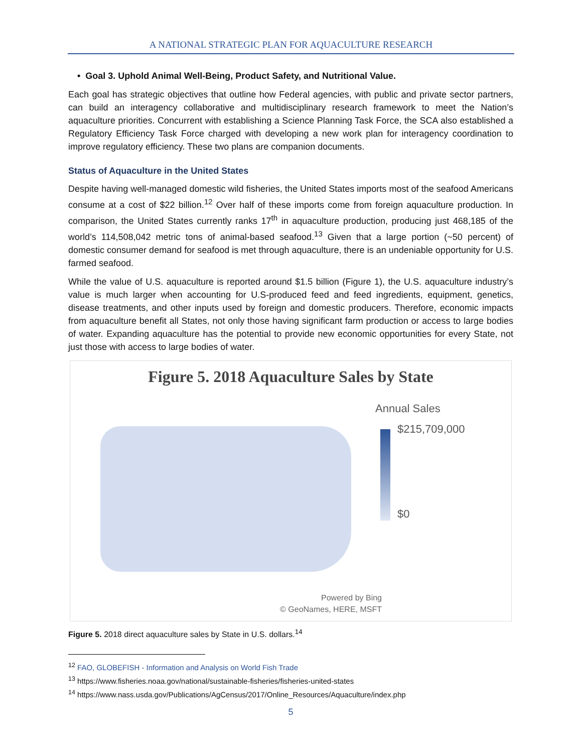A NATIONAL STRATEGIC PLAN FOR AQUACULTURE RESEARCH
• Goal 3. Uphold Animal Well-Being, Product Safety, and Nutritional Value.
Each goal has strategic objectives that outline how Federal agencies, with public and private sector partners, can build an interagency collaborative and multidisciplinary research framework to meet the Nation’s aquaculture priorities. Concurrent with establishing a Science Planning Task Force, the SCA also established a Regulatory Efficiency Task Force charged with developing a new work plan for interagency coordination to improve regulatory efficiency. These two plans are companion documents.
Status of Aquaculture in the United States
Despite having well-managed domestic wild fisheries, the United States imports most of the seafood Americans consume at a cost of $22 billion.<sup>12</sup> Over half of these imports come from foreign aquaculture production. In comparison, the United States currently ranks 17<sup>th</sup> in aquaculture production, producing just 468,185 of the world’s 114,508,042 metric tons of animal-based seafood.<sup>13</sup> Given that a large portion (~50 percent) of domestic consumer demand for seafood is met through aquaculture, there is an undeniable opportunity for U.S. farmed seafood.
While the value of U.S. aquaculture is reported around $1.5 billion (Figure 1), the U.S. aquaculture industry’s value is much larger when accounting for U.S-produced feed and feed ingredients, equipment, genetics, disease treatments, and other inputs used by foreign and domestic producers. Therefore, economic impacts from aquaculture benefit all States, not only those having significant farm production or access to large bodies of water. Expanding aquaculture has the potential to provide new economic opportunities for every State, not just those with access to large bodies of water.
Figure 5. 2018 Aquaculture Sales by State
Annual Sales
$215,709,000
$0
Powered by Bing
© GeoNames, HERE, MSFT
Figure 5. 2018 direct aquaculture sales by State in U.S. dollars.<sup>14</sup>
<sup>12</sup> FAO, GLOBEFISH - Information and Analysis on World Fish Trade
<sup>13</sup> https://www.fisheries.noaa.gov/national/sustainable-fisheries/fisheries-united-states
<sup>14</sup> https://www.nass.usda.gov/Publications/AgCensus/2017/Online_Resources/Aquaculture/index.php
5